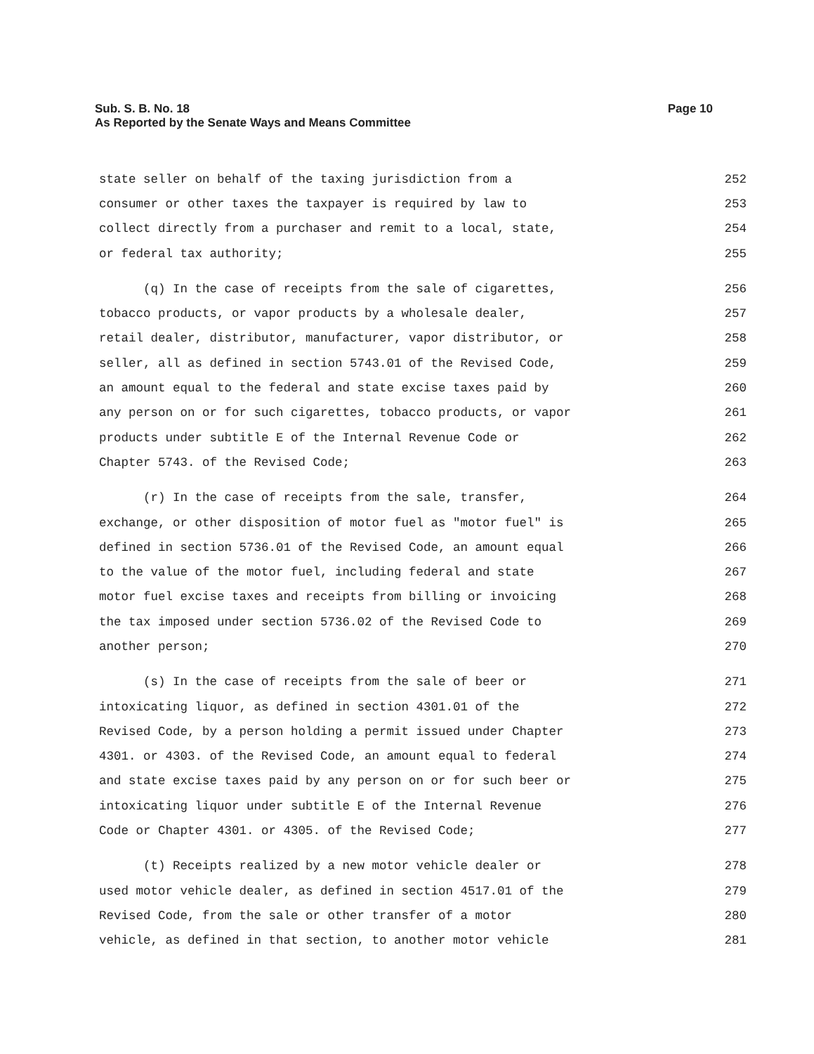Sub. S. B. No. 18
As Reported by the Senate Ways and Means Committee
Page 10
state seller on behalf of the taxing jurisdiction from a 252
consumer or other taxes the taxpayer is required by law to 253
collect directly from a purchaser and remit to a local, state, 254
or federal tax authority; 255
(q) In the case of receipts from the sale of cigarettes, 256
tobacco products, or vapor products by a wholesale dealer, 257
retail dealer, distributor, manufacturer, vapor distributor, or 258
seller, all as defined in section 5743.01 of the Revised Code, 259
an amount equal to the federal and state excise taxes paid by 260
any person on or for such cigarettes, tobacco products, or vapor 261
products under subtitle E of the Internal Revenue Code or 262
Chapter 5743. of the Revised Code; 263
(r) In the case of receipts from the sale, transfer, 264
exchange, or other disposition of motor fuel as "motor fuel" is 265
defined in section 5736.01 of the Revised Code, an amount equal 266
to the value of the motor fuel, including federal and state 267
motor fuel excise taxes and receipts from billing or invoicing 268
the tax imposed under section 5736.02 of the Revised Code to 269
another person; 270
(s) In the case of receipts from the sale of beer or 271
intoxicating liquor, as defined in section 4301.01 of the 272
Revised Code, by a person holding a permit issued under Chapter 273
4301. or 4303. of the Revised Code, an amount equal to federal 274
and state excise taxes paid by any person on or for such beer or 275
intoxicating liquor under subtitle E of the Internal Revenue 276
Code or Chapter 4301. or 4305. of the Revised Code; 277
(t) Receipts realized by a new motor vehicle dealer or 278
used motor vehicle dealer, as defined in section 4517.01 of the 279
Revised Code, from the sale or other transfer of a motor 280
vehicle, as defined in that section, to another motor vehicle 281